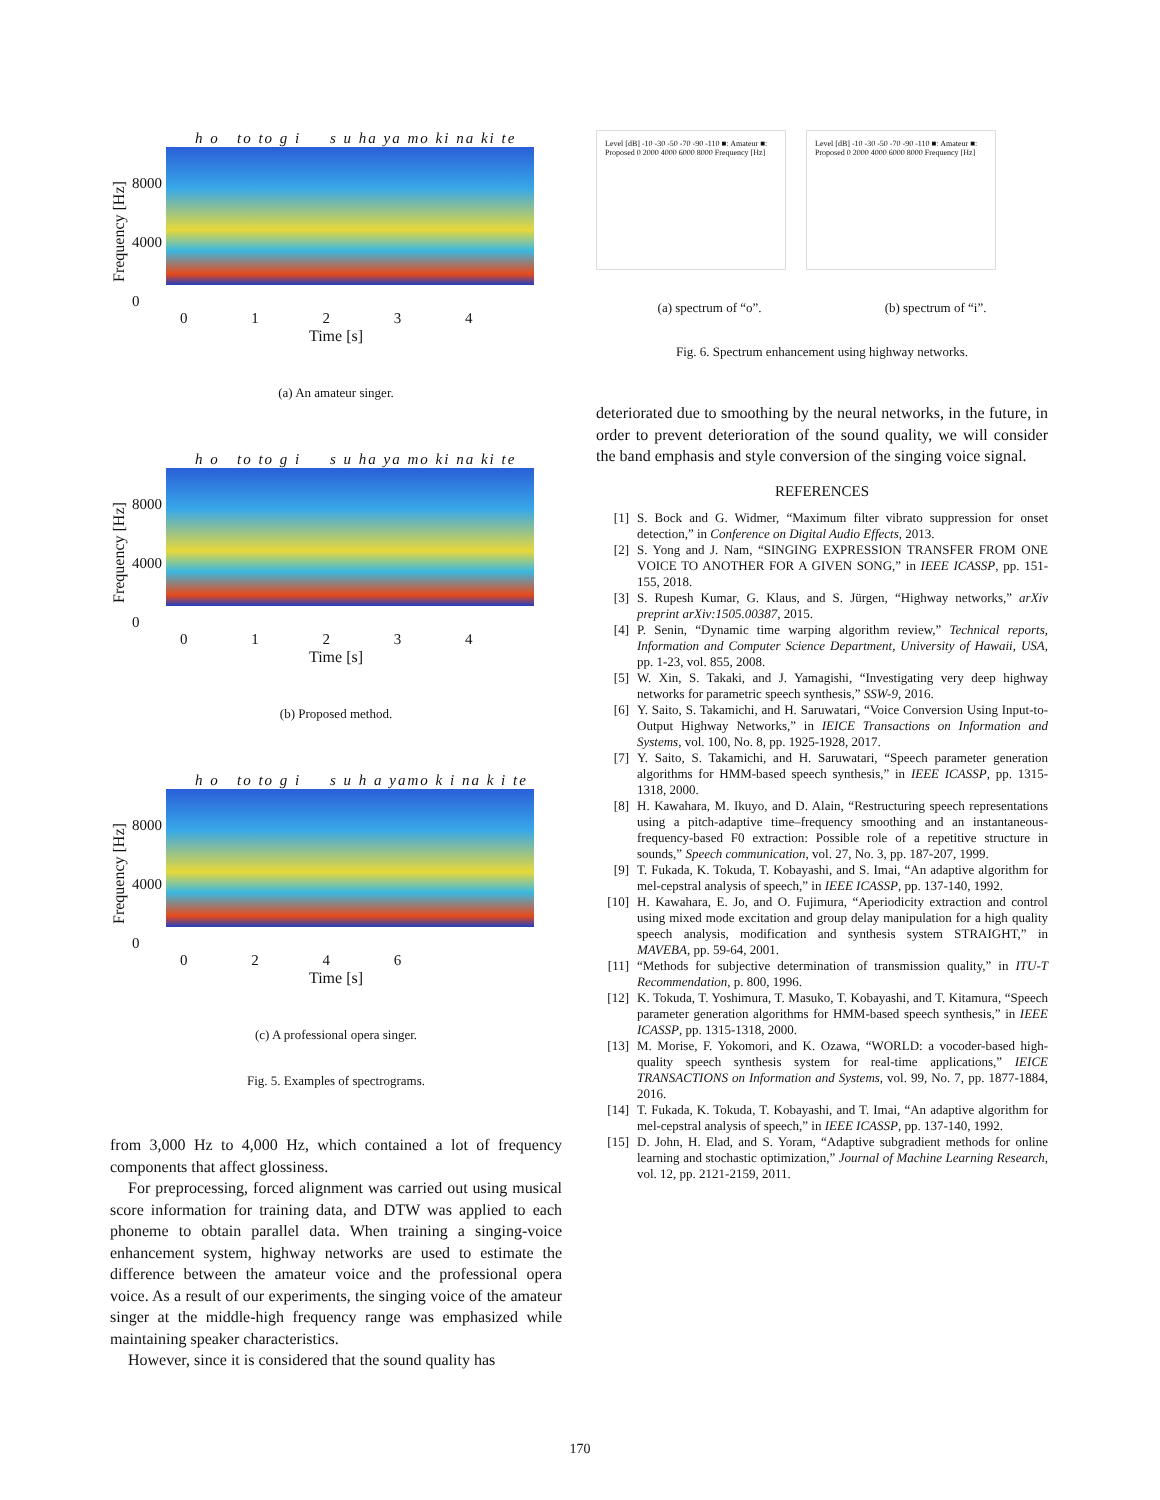h o to to g i s u ha ya mo ki na ki te
Frequency [Hz]
8000
4000
0
0 1 2 3 4
Time [s]
(a) An amateur singer.
h o to to g i s u ha ya mo ki na ki te
Frequency [Hz]
8000
4000
0
0 1 2 3 4
Time [s]
(b) Proposed method.
h o to to g i s u h a yamo k i na k i te
Frequency [Hz]
8000
4000
0
0 2 4 6
Time [s]
(c) A professional opera singer.
Fig. 5. Examples of spectrograms.
from 3,000 Hz to 4,000 Hz, which contained a lot of frequency components that affect glossiness.
For preprocessing, forced alignment was carried out using musical score information for training data, and DTW was applied to each phoneme to obtain parallel data. When training a singing-voice enhancement system, highway networks are used to estimate the difference between the amateur voice and the professional opera voice. As a result of our experiments, the singing voice of the amateur singer at the middle-high frequency range was emphasized while maintaining speaker characteristics.
However, since it is considered that the sound quality has
Level [dB] -10 -30 -50 -70 -90 -110 ■: Amateur ■: Proposed 0 2000 4000 6000 8000 Frequency [Hz]
Level [dB] -10 -30 -50 -70 -90 -110 ■: Amateur ■: Proposed 0 2000 4000 6000 8000 Frequency [Hz]
(a) spectrum of “o”. (b) spectrum of “i”.
Fig. 6. Spectrum enhancement using highway networks.
deteriorated due to smoothing by the neural networks, in the future, in order to prevent deterioration of the sound quality, we will consider the band emphasis and style conversion of the singing voice signal.
REFERENCES
[1] S. Bock and G. Widmer, “Maximum filter vibrato suppression for onset detection,” in Conference on Digital Audio Effects, 2013.
[2] S. Yong and J. Nam, “SINGING EXPRESSION TRANSFER FROM ONE VOICE TO ANOTHER FOR A GIVEN SONG,” in IEEE ICASSP, pp. 151-155, 2018.
[3] S. Rupesh Kumar, G. Klaus, and S. Jürgen, “Highway networks,” arXiv preprint arXiv:1505.00387, 2015.
[4] P. Senin, “Dynamic time warping algorithm review,” Technical reports, Information and Computer Science Department, University of Hawaii, USA, pp. 1-23, vol. 855, 2008.
[5] W. Xin, S. Takaki, and J. Yamagishi, “Investigating very deep highway networks for parametric speech synthesis,” SSW-9, 2016.
[6] Y. Saito, S. Takamichi, and H. Saruwatari, “Voice Conversion Using Input-to-Output Highway Networks,” in IEICE Transactions on Information and Systems, vol. 100, No. 8, pp. 1925-1928, 2017.
[7] Y. Saito, S. Takamichi, and H. Saruwatari, “Speech parameter generation algorithms for HMM-based speech synthesis,” in IEEE ICASSP, pp. 1315-1318, 2000.
[8] H. Kawahara, M. Ikuyo, and D. Alain, “Restructuring speech representations using a pitch-adaptive time–frequency smoothing and an instantaneous-frequency-based F0 extraction: Possible role of a repetitive structure in sounds,” Speech communication, vol. 27, No. 3, pp. 187-207, 1999.
[9] T. Fukada, K. Tokuda, T. Kobayashi, and S. Imai, “An adaptive algorithm for mel-cepstral analysis of speech,” in IEEE ICASSP, pp. 137-140, 1992.
[10] H. Kawahara, E. Jo, and O. Fujimura, “Aperiodicity extraction and control using mixed mode excitation and group delay manipulation for a high quality speech analysis, modification and synthesis system STRAIGHT,” in MAVEBA, pp. 59-64, 2001.
[11] “Methods for subjective determination of transmission quality,” in ITU-T Recommendation, p. 800, 1996.
[12] K. Tokuda, T. Yoshimura, T. Masuko, T. Kobayashi, and T. Kitamura, “Speech parameter generation algorithms for HMM-based speech synthesis,” in IEEE ICASSP, pp. 1315-1318, 2000.
[13] M. Morise, F. Yokomori, and K. Ozawa, “WORLD: a vocoder-based high-quality speech synthesis system for real-time applications,” IEICE TRANSACTIONS on Information and Systems, vol. 99, No. 7, pp. 1877-1884, 2016.
[14] T. Fukada, K. Tokuda, T. Kobayashi, and T. Imai, “An adaptive algorithm for mel-cepstral analysis of speech,” in IEEE ICASSP, pp. 137-140, 1992.
[15] D. John, H. Elad, and S. Yoram, “Adaptive subgradient methods for online learning and stochastic optimization,” Journal of Machine Learning Research, vol. 12, pp. 2121-2159, 2011.
170